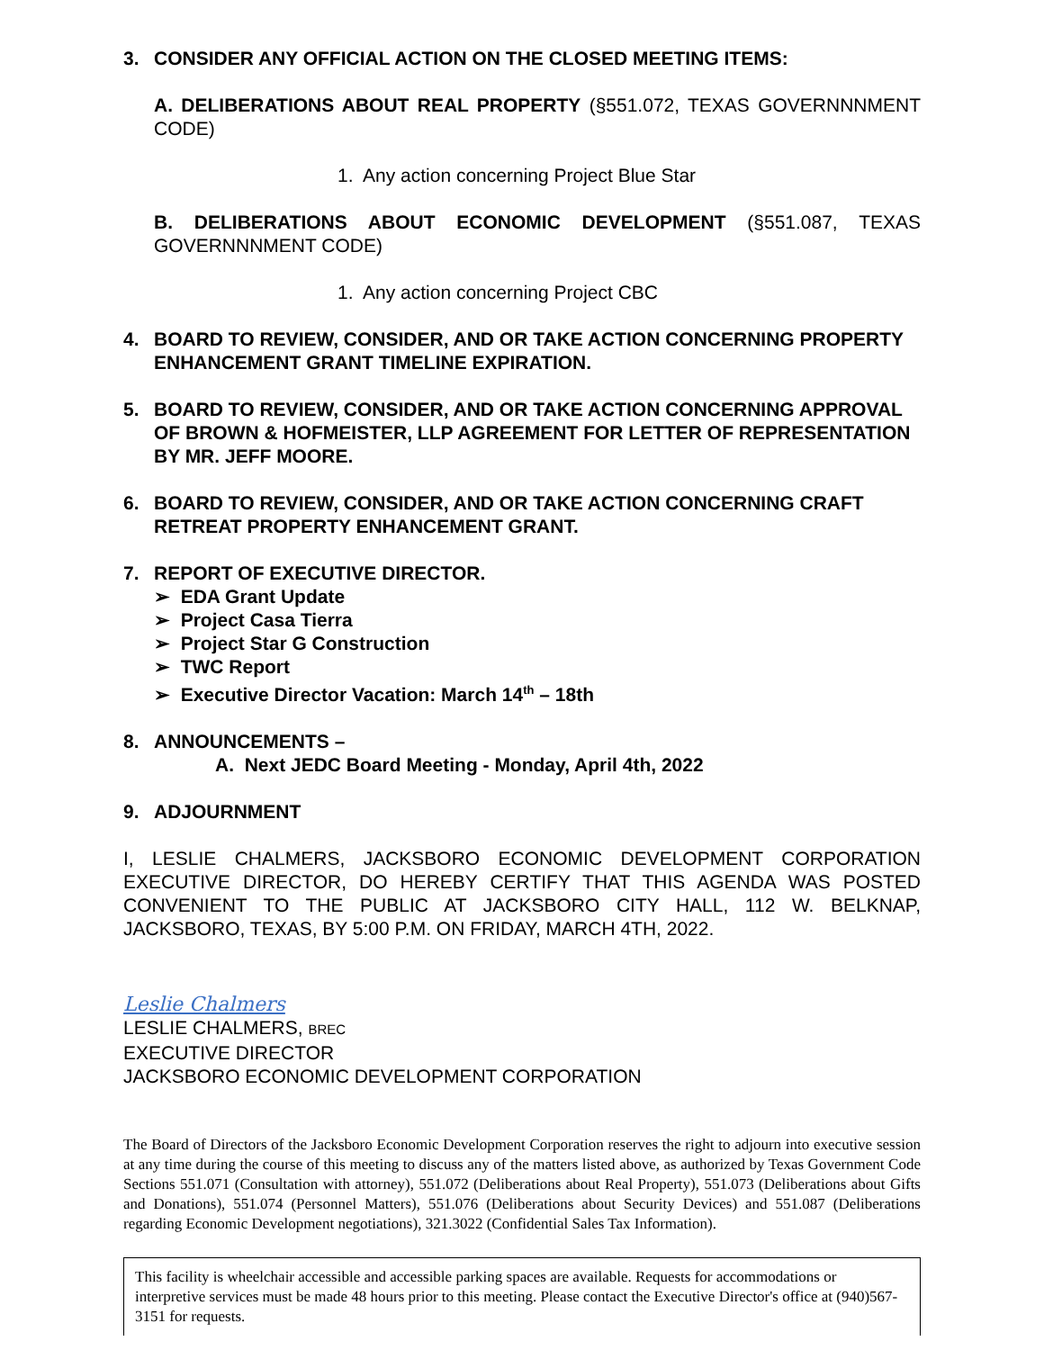3. CONSIDER ANY OFFICIAL ACTION ON THE CLOSED MEETING ITEMS:
A. DELIBERATIONS ABOUT REAL PROPERTY (§551.072, TEXAS GOVERNNNMENT CODE)
1. Any action concerning Project Blue Star
B. DELIBERATIONS ABOUT ECONOMIC DEVELOPMENT (§551.087, TEXAS GOVERNNNMENT CODE)
1. Any action concerning Project CBC
4. BOARD TO REVIEW, CONSIDER, AND OR TAKE ACTION CONCERNING PROPERTY ENHANCEMENT GRANT TIMELINE EXPIRATION.
5. BOARD TO REVIEW, CONSIDER, AND OR TAKE ACTION CONCERNING APPROVAL OF BROWN & HOFMEISTER, LLP AGREEMENT FOR LETTER OF REPRESENTATION BY MR. JEFF MOORE.
6. BOARD TO REVIEW, CONSIDER, AND OR TAKE ACTION CONCERNING CRAFT RETREAT PROPERTY ENHANCEMENT GRANT.
7. REPORT OF EXECUTIVE DIRECTOR.
➢ EDA Grant Update
➢ Project Casa Tierra
➢ Project Star G Construction
➢ TWC Report
➢ Executive Director Vacation: March 14<sup>th</sup> – 18th
8. ANNOUNCEMENTS –
A. Next JEDC Board Meeting - Monday, April 4th, 2022
9. ADJOURNMENT
I, LESLIE CHALMERS, JACKSBORO ECONOMIC DEVELOPMENT CORPORATION EXECUTIVE DIRECTOR, DO HEREBY CERTIFY THAT THIS AGENDA WAS POSTED CONVENIENT TO THE PUBLIC AT JACKSBORO CITY HALL, 112 W. BELKNAP, JACKSBORO, TEXAS, BY 5:00 P.M. ON FRIDAY, MARCH 4TH, 2022.
Leslie Chalmers
LESLIE CHALMERS, BREC
EXECUTIVE DIRECTOR
JACKSBORO ECONOMIC DEVELOPMENT CORPORATION
The Board of Directors of the Jacksboro Economic Development Corporation reserves the right to adjourn into executive session at any time during the course of this meeting to discuss any of the matters listed above, as authorized by Texas Government Code Sections 551.071 (Consultation with attorney), 551.072 (Deliberations about Real Property), 551.073 (Deliberations about Gifts and Donations), 551.074 (Personnel Matters), 551.076 (Deliberations about Security Devices) and 551.087 (Deliberations regarding Economic Development negotiations), 321.3022 (Confidential Sales Tax Information).
This facility is wheelchair accessible and accessible parking spaces are available. Requests for accommodations or interpretive services must be made 48 hours prior to this meeting. Please contact the Executive Director's office at (940)567-3151 for requests.